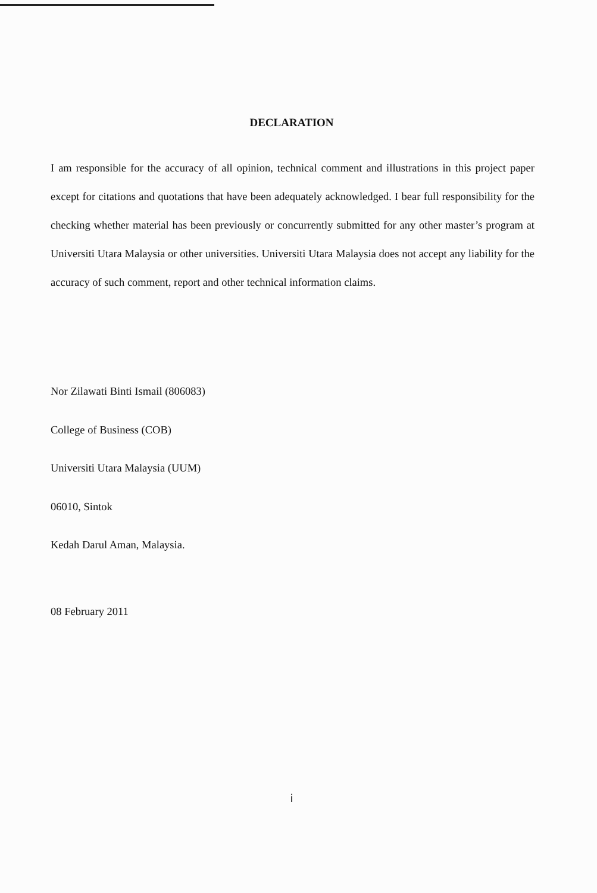DECLARATION
I am responsible for the accuracy of all opinion, technical comment and illustrations in this project paper except for citations and quotations that have been adequately acknowledged. I bear full responsibility for the checking whether material has been previously or concurrently submitted for any other master’s program at Universiti Utara Malaysia or other universities. Universiti Utara Malaysia does not accept any liability for the accuracy of such comment, report and other technical information claims.
Nor Zilawati Binti Ismail (806083)
College of Business (COB)
Universiti Utara Malaysia (UUM)
06010, Sintok
Kedah Darul Aman, Malaysia.
08 February 2011
i